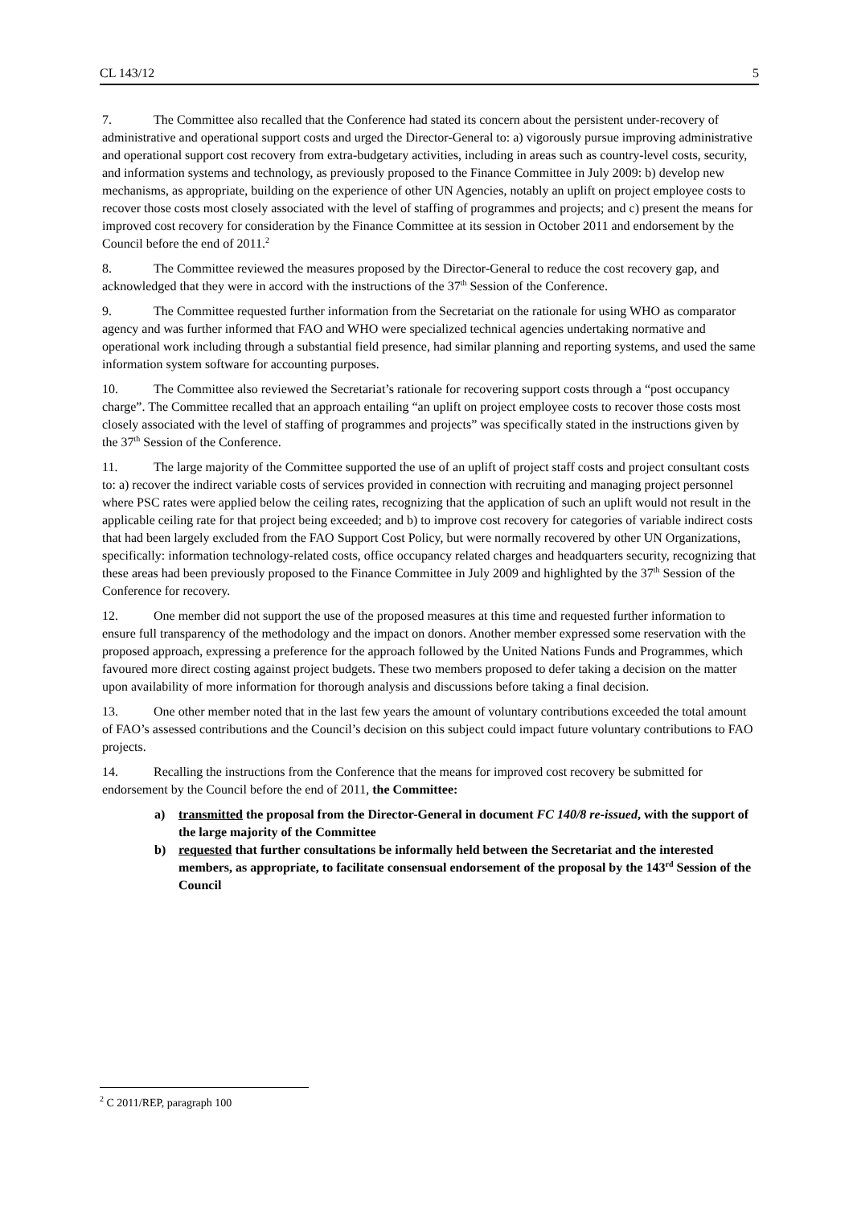CL 143/12 5
7. The Committee also recalled that the Conference had stated its concern about the persistent under-recovery of administrative and operational support costs and urged the Director-General to: a) vigorously pursue improving administrative and operational support cost recovery from extra-budgetary activities, including in areas such as country-level costs, security, and information systems and technology, as previously proposed to the Finance Committee in July 2009: b) develop new mechanisms, as appropriate, building on the experience of other UN Agencies, notably an uplift on project employee costs to recover those costs most closely associated with the level of staffing of programmes and projects; and c) present the means for improved cost recovery for consideration by the Finance Committee at its session in October 2011 and endorsement by the Council before the end of 2011.<sup>2</sup>
8. The Committee reviewed the measures proposed by the Director-General to reduce the cost recovery gap, and acknowledged that they were in accord with the instructions of the 37<sup>th</sup> Session of the Conference.
9. The Committee requested further information from the Secretariat on the rationale for using WHO as comparator agency and was further informed that FAO and WHO were specialized technical agencies undertaking normative and operational work including through a substantial field presence, had similar planning and reporting systems, and used the same information system software for accounting purposes.
10. The Committee also reviewed the Secretariat’s rationale for recovering support costs through a “post occupancy charge”. The Committee recalled that an approach entailing “an uplift on project employee costs to recover those costs most closely associated with the level of staffing of programmes and projects” was specifically stated in the instructions given by the 37<sup>th</sup> Session of the Conference.
11. The large majority of the Committee supported the use of an uplift of project staff costs and project consultant costs to: a) recover the indirect variable costs of services provided in connection with recruiting and managing project personnel where PSC rates were applied below the ceiling rates, recognizing that the application of such an uplift would not result in the applicable ceiling rate for that project being exceeded; and b) to improve cost recovery for categories of variable indirect costs that had been largely excluded from the FAO Support Cost Policy, but were normally recovered by other UN Organizations, specifically: information technology-related costs, office occupancy related charges and headquarters security, recognizing that these areas had been previously proposed to the Finance Committee in July 2009 and highlighted by the 37<sup>th</sup> Session of the Conference for recovery.
12. One member did not support the use of the proposed measures at this time and requested further information to ensure full transparency of the methodology and the impact on donors. Another member expressed some reservation with the proposed approach, expressing a preference for the approach followed by the United Nations Funds and Programmes, which favoured more direct costing against project budgets. These two members proposed to defer taking a decision on the matter upon availability of more information for thorough analysis and discussions before taking a final decision.
13. One other member noted that in the last few years the amount of voluntary contributions exceeded the total amount of FAO’s assessed contributions and the Council’s decision on this subject could impact future voluntary contributions to FAO projects.
14. Recalling the instructions from the Conference that the means for improved cost recovery be submitted for endorsement by the Council before the end of 2011, the Committee:
a) transmitted the proposal from the Director-General in document FC 140/8 re-issued, with the support of the large majority of the Committee
b) requested that further consultations be informally held between the Secretariat and the interested members, as appropriate, to facilitate consensual endorsement of the proposal by the 143<sup>rd</sup> Session of the Council
<sup>2</sup> C 2011/REP, paragraph 100